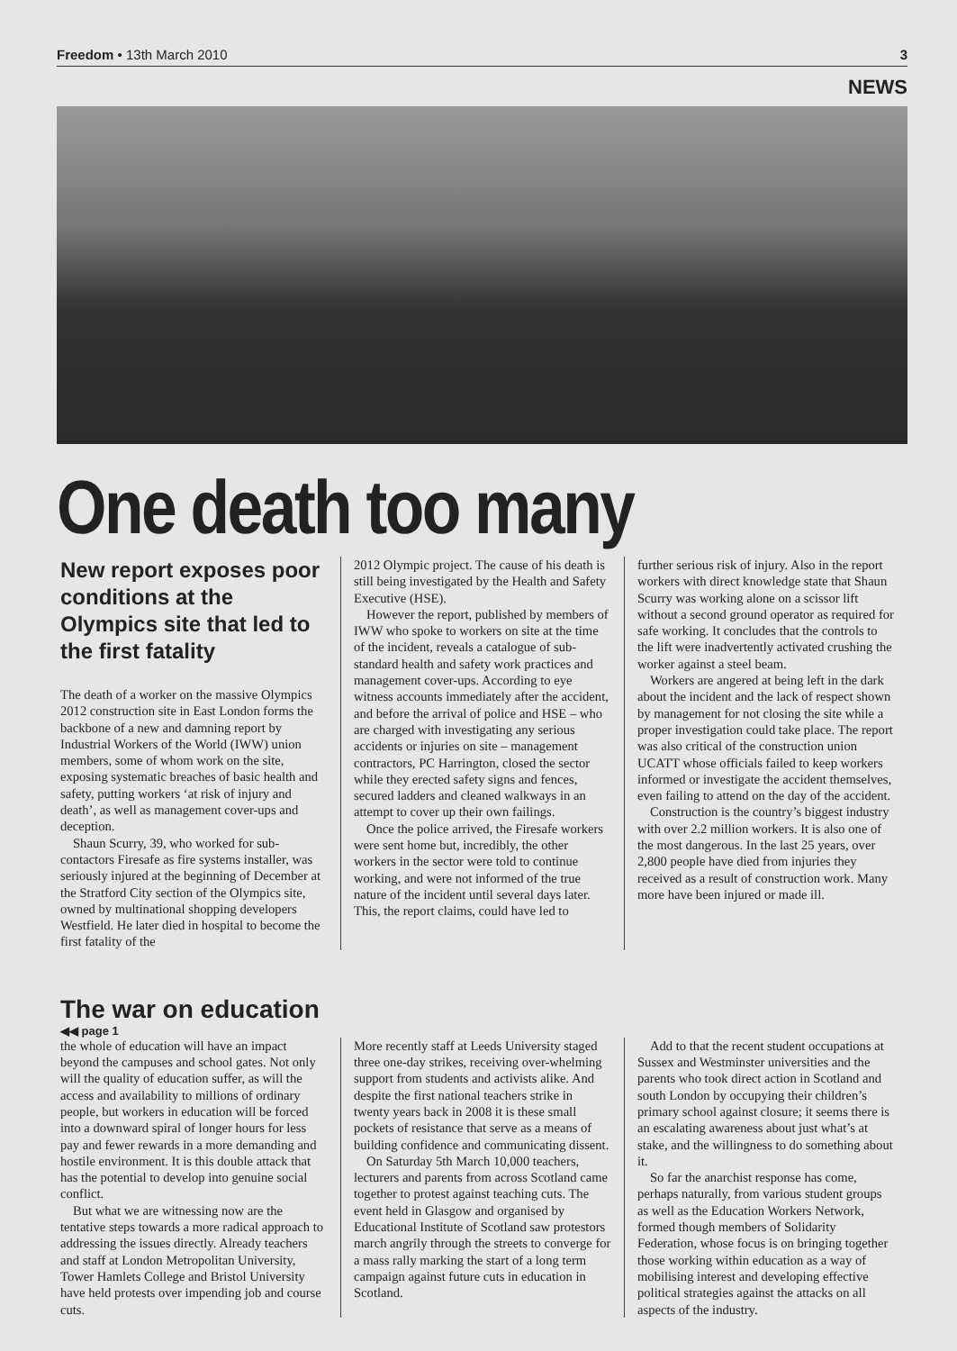Freedom • 13th March 2010 3
NEWS
One death too many
New report exposes poor conditions at the Olympics site that led to the first fatality
The death of a worker on the massive Olympics 2012 construction site in East London forms the backbone of a new and damning report by Industrial Workers of the World (IWW) union members, some of whom work on the site, exposing systematic breaches of basic health and safety, putting workers ‘at risk of injury and death’, as well as management cover-ups and deception.
Shaun Scurry, 39, who worked for sub-contactors Firesafe as fire systems installer, was seriously injured at the beginning of December at the Stratford City section of the Olympics site, owned by multinational shopping developers Westfield. He later died in hospital to become the first fatality of the
2012 Olympic project. The cause of his death is still being investigated by the Health and Safety Executive (HSE).
However the report, published by members of IWW who spoke to workers on site at the time of the incident, reveals a catalogue of sub-standard health and safety work practices and management cover-ups. According to eye witness accounts immediately after the accident, and before the arrival of police and HSE – who are charged with investigating any serious accidents or injuries on site – management contractors, PC Harrington, closed the sector while they erected safety signs and fences, secured ladders and cleaned walkways in an attempt to cover up their own failings.
Once the police arrived, the Firesafe workers were sent home but, incredibly, the other workers in the sector were told to continue working, and were not informed of the true nature of the incident until several days later. This, the report claims, could have led to
further serious risk of injury. Also in the report workers with direct knowledge state that Shaun Scurry was working alone on a scissor lift without a second ground operator as required for safe working. It concludes that the controls to the lift were inadvertently activated crushing the worker against a steel beam.
Workers are angered at being left in the dark about the incident and the lack of respect shown by management for not closing the site while a proper investigation could take place. The report was also critical of the construction union UCATT whose officials failed to keep workers informed or investigate the accident themselves, even failing to attend on the day of the accident.
Construction is the country’s biggest industry with over 2.2 million workers. It is also one of the most dangerous. In the last 25 years, over 2,800 people have died from injuries they received as a result of construction work. Many more have been injured or made ill.
The war on education
◀◀ page 1
the whole of education will have an impact beyond the campuses and school gates. Not only will the quality of education suffer, as will the access and availability to millions of ordinary people, but workers in education will be forced into a downward spiral of longer hours for less pay and fewer rewards in a more demanding and hostile environment. It is this double attack that has the potential to develop into genuine social conflict.
But what we are witnessing now are the tentative steps towards a more radical approach to addressing the issues directly. Already teachers and staff at London Metropolitan University, Tower Hamlets College and Bristol University have held protests over impending job and course cuts.
More recently staff at Leeds University staged three one-day strikes, receiving over-whelming support from students and activists alike. And despite the first national teachers strike in twenty years back in 2008 it is these small pockets of resistance that serve as a means of building confidence and communicating dissent.
On Saturday 5th March 10,000 teachers, lecturers and parents from across Scotland came together to protest against teaching cuts. The event held in Glasgow and organised by Educational Institute of Scotland saw protestors march angrily through the streets to converge for a mass rally marking the start of a long term campaign against future cuts in education in Scotland.
Add to that the recent student occupations at Sussex and Westminster universities and the parents who took direct action in Scotland and south London by occupying their children’s primary school against closure; it seems there is an escalating awareness about just what’s at stake, and the willingness to do something about it.
So far the anarchist response has come, perhaps naturally, from various student groups as well as the Education Workers Network, formed though members of Solidarity Federation, whose focus is on bringing together those working within education as a way of mobilising interest and developing effective political strategies against the attacks on all aspects of the industry.